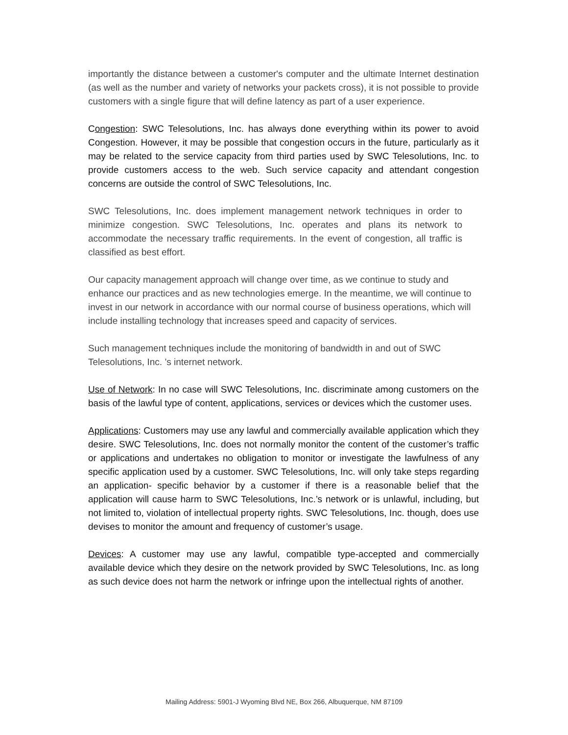importantly the distance between a customer's computer and the ultimate Internet destination (as well as the number and variety of networks your packets cross), it is not possible to provide customers with a single figure that will define latency as part of a user experience.
Congestion: SWC Telesolutions, Inc. has always done everything within its power to avoid Congestion. However, it may be possible that congestion occurs in the future, particularly as it may be related to the service capacity from third parties used by SWC Telesolutions, Inc. to provide customers access to the web. Such service capacity and attendant congestion concerns are outside the control of SWC Telesolutions, Inc.
SWC Telesolutions, Inc. does implement management network techniques in order to minimize congestion. SWC Telesolutions, Inc. operates and plans its network to accommodate the necessary traffic requirements. In the event of congestion, all traffic is classified as best effort.
Our capacity management approach will change over time, as we continue to study and enhance our practices and as new technologies emerge. In the meantime, we will continue to invest in our network in accordance with our normal course of business operations, which will include installing technology that increases speed and capacity of services.
Such management techniques include the monitoring of bandwidth in and out of SWC Telesolutions, Inc. ’s internet network.
Use of Network: In no case will SWC Telesolutions, Inc. discriminate among customers on the basis of the lawful type of content, applications, services or devices which the customer uses.
Applications: Customers may use any lawful and commercially available application which they desire. SWC Telesolutions, Inc. does not normally monitor the content of the customer’s traffic or applications and undertakes no obligation to monitor or investigate the lawfulness of any specific application used by a customer. SWC Telesolutions, Inc. will only take steps regarding an application- specific behavior by a customer if there is a reasonable belief that the application will cause harm to SWC Telesolutions, Inc.’s network or is unlawful, including, but not limited to, violation of intellectual property rights. SWC Telesolutions, Inc. though, does use devises to monitor the amount and frequency of customer’s usage.
Devices: A customer may use any lawful, compatible type-accepted and commercially available device which they desire on the network provided by SWC Telesolutions, Inc. as long as such device does not harm the network or infringe upon the intellectual rights of another.
Mailing Address: 5901-J Wyoming Blvd NE, Box 266, Albuquerque, NM 87109